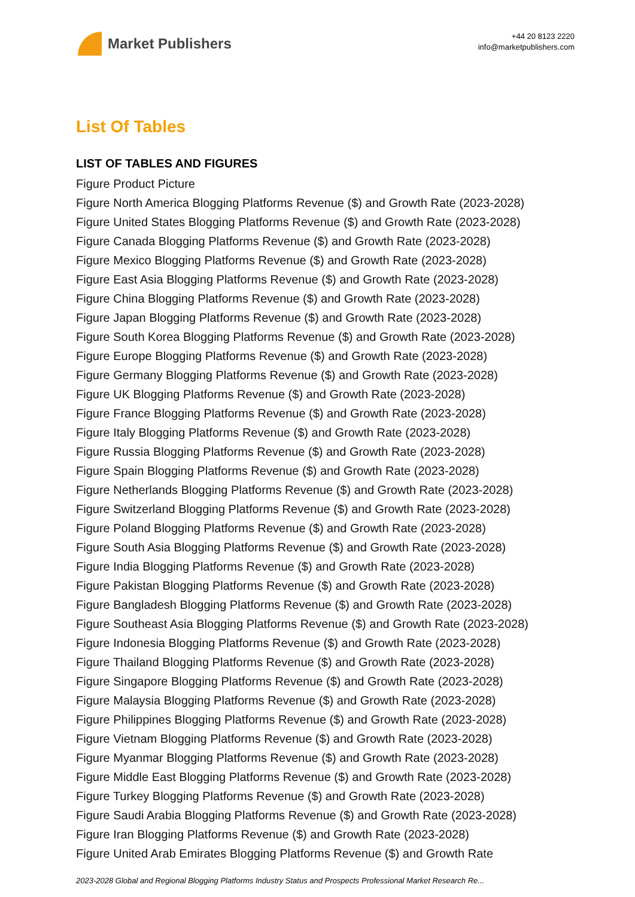Market Publishers
+44 20 8123 2220
info@marketpublishers.com
List Of Tables
LIST OF TABLES AND FIGURES
Figure Product Picture
Figure North America Blogging Platforms Revenue ($) and Growth Rate (2023-2028)
Figure United States Blogging Platforms Revenue ($) and Growth Rate (2023-2028)
Figure Canada Blogging Platforms Revenue ($) and Growth Rate (2023-2028)
Figure Mexico Blogging Platforms Revenue ($) and Growth Rate (2023-2028)
Figure East Asia Blogging Platforms Revenue ($) and Growth Rate (2023-2028)
Figure China Blogging Platforms Revenue ($) and Growth Rate (2023-2028)
Figure Japan Blogging Platforms Revenue ($) and Growth Rate (2023-2028)
Figure South Korea Blogging Platforms Revenue ($) and Growth Rate (2023-2028)
Figure Europe Blogging Platforms Revenue ($) and Growth Rate (2023-2028)
Figure Germany Blogging Platforms Revenue ($) and Growth Rate (2023-2028)
Figure UK Blogging Platforms Revenue ($) and Growth Rate (2023-2028)
Figure France Blogging Platforms Revenue ($) and Growth Rate (2023-2028)
Figure Italy Blogging Platforms Revenue ($) and Growth Rate (2023-2028)
Figure Russia Blogging Platforms Revenue ($) and Growth Rate (2023-2028)
Figure Spain Blogging Platforms Revenue ($) and Growth Rate (2023-2028)
Figure Netherlands Blogging Platforms Revenue ($) and Growth Rate (2023-2028)
Figure Switzerland Blogging Platforms Revenue ($) and Growth Rate (2023-2028)
Figure Poland Blogging Platforms Revenue ($) and Growth Rate (2023-2028)
Figure South Asia Blogging Platforms Revenue ($) and Growth Rate (2023-2028)
Figure India Blogging Platforms Revenue ($) and Growth Rate (2023-2028)
Figure Pakistan Blogging Platforms Revenue ($) and Growth Rate (2023-2028)
Figure Bangladesh Blogging Platforms Revenue ($) and Growth Rate (2023-2028)
Figure Southeast Asia Blogging Platforms Revenue ($) and Growth Rate (2023-2028)
Figure Indonesia Blogging Platforms Revenue ($) and Growth Rate (2023-2028)
Figure Thailand Blogging Platforms Revenue ($) and Growth Rate (2023-2028)
Figure Singapore Blogging Platforms Revenue ($) and Growth Rate (2023-2028)
Figure Malaysia Blogging Platforms Revenue ($) and Growth Rate (2023-2028)
Figure Philippines Blogging Platforms Revenue ($) and Growth Rate (2023-2028)
Figure Vietnam Blogging Platforms Revenue ($) and Growth Rate (2023-2028)
Figure Myanmar Blogging Platforms Revenue ($) and Growth Rate (2023-2028)
Figure Middle East Blogging Platforms Revenue ($) and Growth Rate (2023-2028)
Figure Turkey Blogging Platforms Revenue ($) and Growth Rate (2023-2028)
Figure Saudi Arabia Blogging Platforms Revenue ($) and Growth Rate (2023-2028)
Figure Iran Blogging Platforms Revenue ($) and Growth Rate (2023-2028)
Figure United Arab Emirates Blogging Platforms Revenue ($) and Growth Rate
2023-2028 Global and Regional Blogging Platforms Industry Status and Prospects Professional Market Research Re...